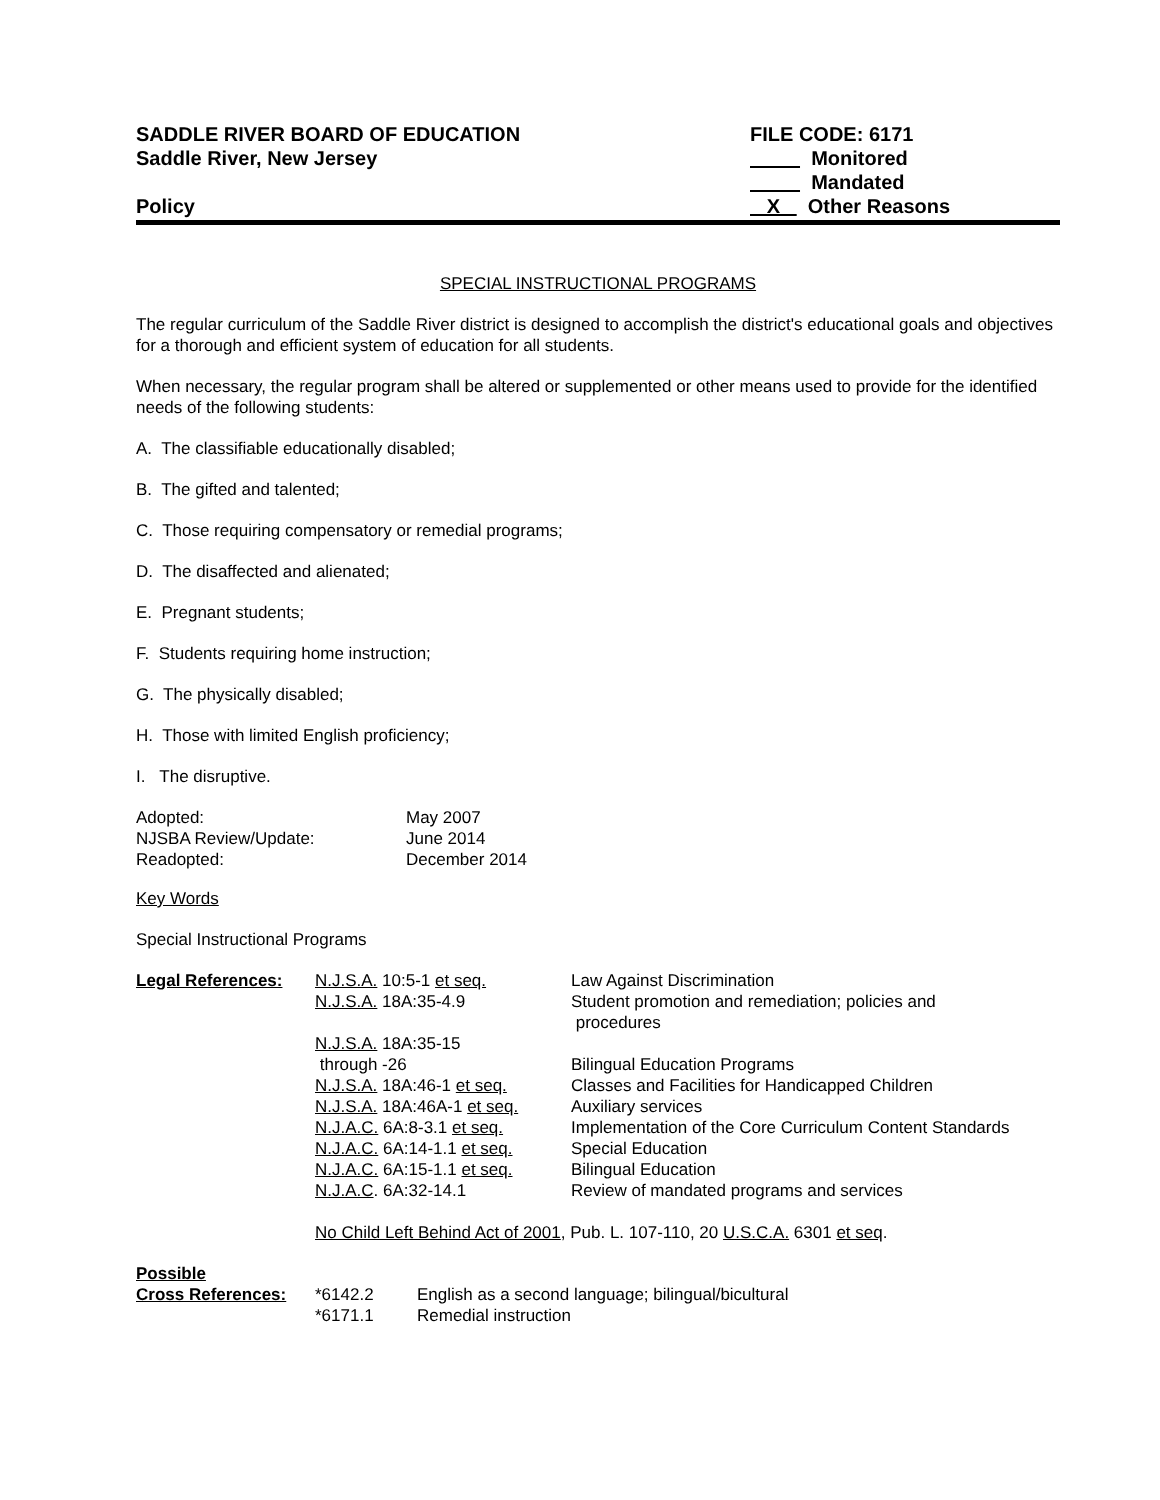SADDLE RIVER BOARD OF EDUCATION
Saddle River, New Jersey
Policy
FILE CODE: 6171
Monitored
Mandated
X Other Reasons
SPECIAL INSTRUCTIONAL PROGRAMS
The regular curriculum of the Saddle River district is designed to accomplish the district's educational goals and objectives for a thorough and efficient system of education for all students.
When necessary, the regular program shall be altered or supplemented or other means used to provide for the identified needs of the following students:
A. The classifiable educationally disabled;
B. The gifted and talented;
C. Those requiring compensatory or remedial programs;
D. The disaffected and alienated;
E. Pregnant students;
F. Students requiring home instruction;
G. The physically disabled;
H. Those with limited English proficiency;
I. The disruptive.
| Adopted: | May 2007 |
| NJSBA Review/Update: | June 2014 |
| Readopted: | December 2014 |
Key Words
Special Instructional Programs
| Legal References: | N.J.S.A. 10:5-1 et seq. | Law Against Discrimination |
| | N.J.S.A. 18A:35-4.9 | Student promotion and remediation; policies and procedures |
| | N.J.S.A. 18A:35-15 through -26 | Bilingual Education Programs |
| | N.J.S.A. 18A:46-1 et seq. | Classes and Facilities for Handicapped Children |
| | N.J.S.A. 18A:46A-1 et seq. | Auxiliary services |
| | N.J.A.C. 6A:8-3.1 et seq. | Implementation of the Core Curriculum Content Standards |
| | N.J.A.C. 6A:14-1.1 et seq. | Special Education |
| | N.J.A.C. 6A:15-1.1 et seq. | Bilingual Education |
| | N.J.A.C . 6A:32-14.1 | Review of mandated programs and services |
| | No Child Left Behind Act of 2001 , Pub. L. 107-110, 20 U.S.C.A. 6301 et seq . | |
| Possible | | |
| Cross References: | *6142.2 | English as a second language; bilingual/bicultural |
| | *6171.1 | Remedial instruction |